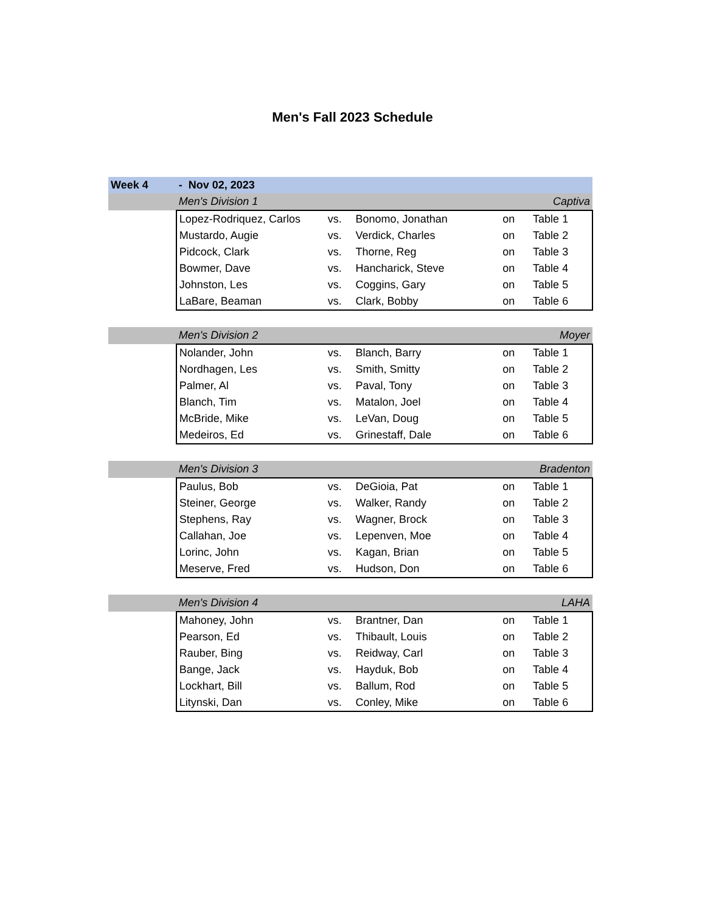Men's Fall 2023 Schedule
| Week 4 | - Nov 02, 2023 | | | | |
| | Men's Division 1 | | | Captiva | |
| | Lopez-Rodriquez, Carlos | vs. | Bonomo, Jonathan | on | Table 1 |
| | Mustardo, Augie | vs. | Verdick, Charles | on | Table 2 |
| | Pidcock, Clark | vs. | Thorne, Reg | on | Table 3 |
| | Bowmer, Dave | vs. | Hancharick, Steve | on | Table 4 |
| | Johnston, Les | vs. | Coggins, Gary | on | Table 5 |
| | LaBare, Beaman | vs. | Clark, Bobby | on | Table 6 |
| | Men's Division 2 | | | Moyer | |
| | Nolander, John | vs. | Blanch, Barry | on | Table 1 |
| | Nordhagen, Les | vs. | Smith, Smitty | on | Table 2 |
| | Palmer, Al | vs. | Paval, Tony | on | Table 3 |
| | Blanch, Tim | vs. | Matalon, Joel | on | Table 4 |
| | McBride, Mike | vs. | LeVan, Doug | on | Table 5 |
| | Medeiros, Ed | vs. | Grinestaff, Dale | on | Table 6 |
| | Men's Division 3 | | | Bradenton | |
| | Paulus, Bob | vs. | DeGioia, Pat | on | Table 1 |
| | Steiner, George | vs. | Walker, Randy | on | Table 2 |
| | Stephens, Ray | vs. | Wagner, Brock | on | Table 3 |
| | Callahan, Joe | vs. | Lepenven, Moe | on | Table 4 |
| | Lorinc, John | vs. | Kagan, Brian | on | Table 5 |
| | Meserve, Fred | vs. | Hudson, Don | on | Table 6 |
| | Men's Division 4 | | | LAHA | |
| | Mahoney, John | vs. | Brantner, Dan | on | Table 1 |
| | Pearson, Ed | vs. | Thibault, Louis | on | Table 2 |
| | Rauber, Bing | vs. | Reidway, Carl | on | Table 3 |
| | Bange, Jack | vs. | Hayduk, Bob | on | Table 4 |
| | Lockhart, Bill | vs. | Ballum, Rod | on | Table 5 |
| | Litynski, Dan | vs. | Conley, Mike | on | Table 6 |